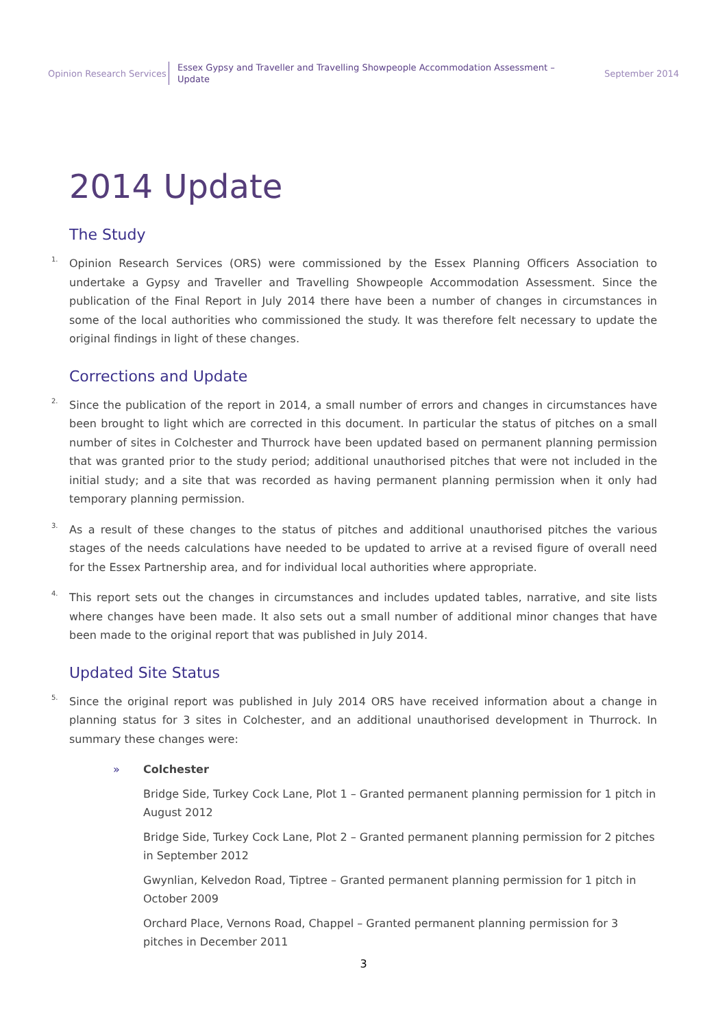Opinion Research Services
Essex Gypsy and Traveller and Travelling Showpeople Accommodation Assessment – Update
September 2014
2014 Update
The Study
<sup>1.</sup> Opinion Research Services (ORS) were commissioned by the Essex Planning Officers Association to undertake a Gypsy and Traveller and Travelling Showpeople Accommodation Assessment. Since the publication of the Final Report in July 2014 there have been a number of changes in circumstances in some of the local authorities who commissioned the study. It was therefore felt necessary to update the original findings in light of these changes.
Corrections and Update
<sup>2.</sup> Since the publication of the report in 2014, a small number of errors and changes in circumstances have been brought to light which are corrected in this document. In particular the status of pitches on a small number of sites in Colchester and Thurrock have been updated based on permanent planning permission that was granted prior to the study period; additional unauthorised pitches that were not included in the initial study; and a site that was recorded as having permanent planning permission when it only had temporary planning permission.
<sup>3.</sup> As a result of these changes to the status of pitches and additional unauthorised pitches the various stages of the needs calculations have needed to be updated to arrive at a revised figure of overall need for the Essex Partnership area, and for individual local authorities where appropriate.
<sup>4.</sup> This report sets out the changes in circumstances and includes updated tables, narrative, and site lists where changes have been made. It also sets out a small number of additional minor changes that have been made to the original report that was published in July 2014.
Updated Site Status
<sup>5.</sup> Since the original report was published in July 2014 ORS have received information about a change in planning status for 3 sites in Colchester, and an additional unauthorised development in Thurrock. In summary these changes were:
» Colchester
Bridge Side, Turkey Cock Lane, Plot 1 – Granted permanent planning permission for 1 pitch in August 2012
Bridge Side, Turkey Cock Lane, Plot 2 – Granted permanent planning permission for 2 pitches in September 2012
Gwynlian, Kelvedon Road, Tiptree – Granted permanent planning permission for 1 pitch in October 2009
Orchard Place, Vernons Road, Chappel – Granted permanent planning permission for 3 pitches in December 2011
3